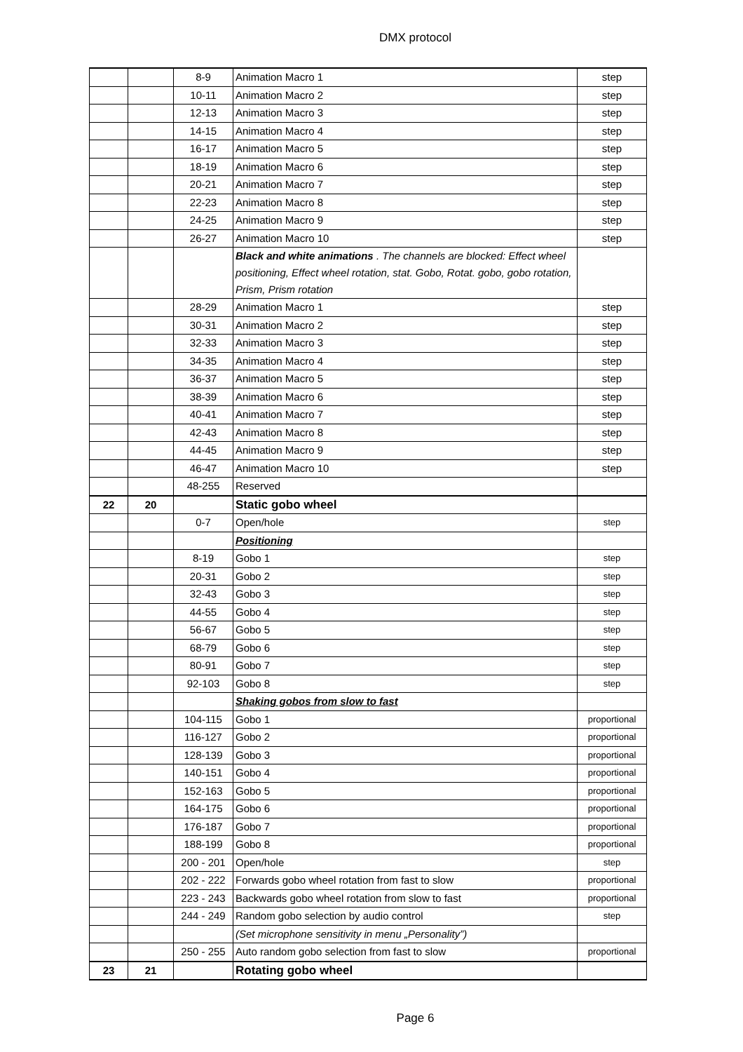DMX protocol
| | | 8-9 | Animation Macro 1 | step |
| | | 10-11 | Animation Macro 2 | step |
| | | 12-13 | Animation Macro 3 | step |
| | | 14-15 | Animation Macro 4 | step |
| | | 16-17 | Animation Macro 5 | step |
| | | 18-19 | Animation Macro 6 | step |
| | | 20-21 | Animation Macro 7 | step |
| | | 22-23 | Animation Macro 8 | step |
| | | 24-25 | Animation Macro 9 | step |
| | | 26-27 | Animation Macro 10 | step |
| | | | Black and white animations . The channels are blocked: Effect wheel positioning, Effect wheel rotation, stat. Gobo, Rotat. gobo, gobo rotation, Prism, Prism rotation | |
| | | 28-29 | Animation Macro 1 | step |
| | | 30-31 | Animation Macro 2 | step |
| | | 32-33 | Animation Macro 3 | step |
| | | 34-35 | Animation Macro 4 | step |
| | | 36-37 | Animation Macro 5 | step |
| | | 38-39 | Animation Macro 6 | step |
| | | 40-41 | Animation Macro 7 | step |
| | | 42-43 | Animation Macro 8 | step |
| | | 44-45 | Animation Macro 9 | step |
| | | 46-47 | Animation Macro 10 | step |
| | | 48-255 | Reserved | |
| 22 | 20 | | Static gobo wheel | |
| | | 0-7 | Open/hole | step |
| | | | Positioning | |
| | | 8-19 | Gobo 1 | step |
| | | 20-31 | Gobo 2 | step |
| | | 32-43 | Gobo 3 | step |
| | | 44-55 | Gobo 4 | step |
| | | 56-67 | Gobo 5 | step |
| | | 68-79 | Gobo 6 | step |
| | | 80-91 | Gobo 7 | step |
| | | 92-103 | Gobo 8 | step |
| | | | Shaking gobos from slow to fast | |
| | | 104-115 | Gobo 1 | proportional |
| | | 116-127 | Gobo 2 | proportional |
| | | 128-139 | Gobo 3 | proportional |
| | | 140-151 | Gobo 4 | proportional |
| | | 152-163 | Gobo 5 | proportional |
| | | 164-175 | Gobo 6 | proportional |
| | | 176-187 | Gobo 7 | proportional |
| | | 188-199 | Gobo 8 | proportional |
| | | 200 - 201 | Open/hole | step |
| | | 202 - 222 | Forwards gobo wheel rotation from fast to slow | proportional |
| | | 223 - 243 | Backwards gobo wheel rotation from slow to fast | proportional |
| | | 244 - 249 | Random gobo selection by audio control | step |
| | | | (Set microphone sensitivity in menu „Personality”) | |
| | | 250 - 255 | Auto random gobo selection from fast to slow | proportional |
| 23 | 21 | | Rotating gobo wheel | |
Page 6